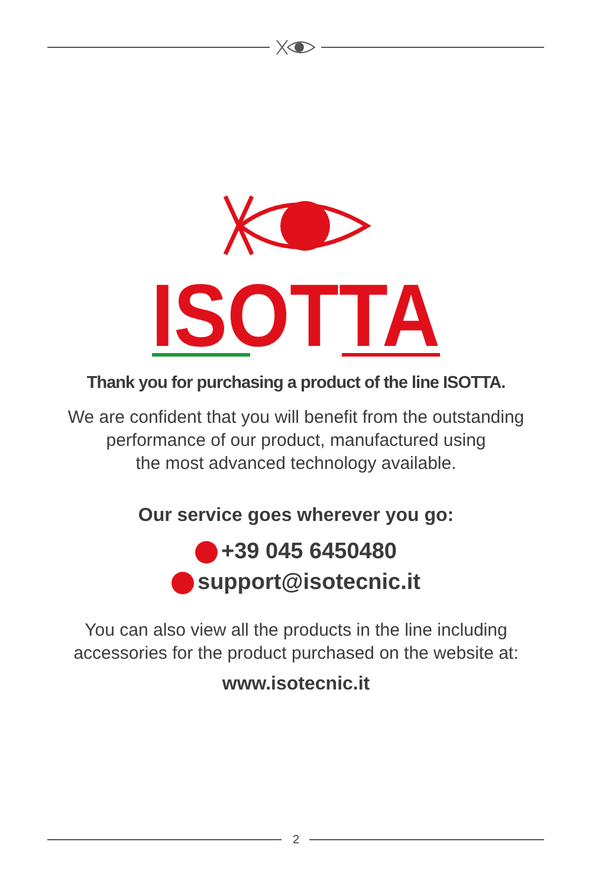ISOTTA
Thank you for purchasing a product of the line ISOTTA.
We are confident that you will benefit from the outstanding
performance of our product, manufactured using
the most advanced technology available.
Our service goes wherever you go:
+39 045 6450480
support@isotecnic.it
You can also view all the products in the line including
accessories for the product purchased on the website at:
www.isotecnic.it
2